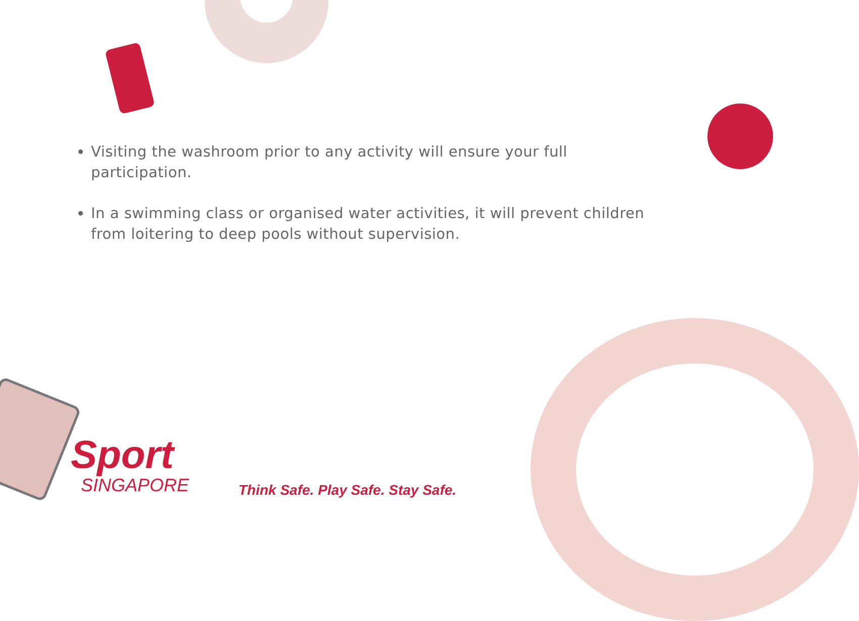Visiting the washroom prior to any activity will ensure your full participation.
In a swimming class or organised water activities, it will prevent children from loitering to deep pools without supervision.
Sport
SINGAPORE
Think Safe. Play Safe. Stay Safe.